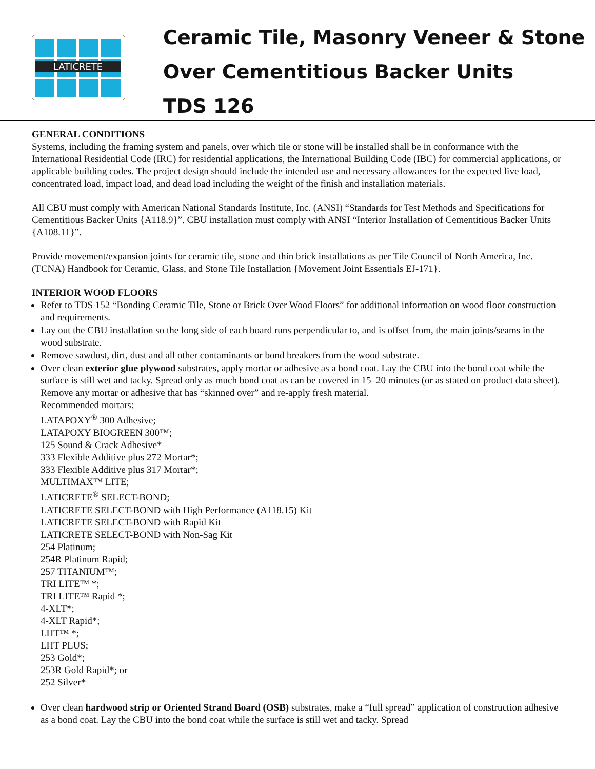LATICRETE
Ceramic Tile, Masonry Veneer & Stone
Over Cementitious Backer Units
TDS 126
GENERAL CONDITIONS
Systems, including the framing system and panels, over which tile or stone will be installed shall be in conformance with the International Residential Code (IRC) for residential applications, the International Building Code (IBC) for commercial applications, or applicable building codes. The project design should include the intended use and necessary allowances for the expected live load, concentrated load, impact load, and dead load including the weight of the finish and installation materials.
All CBU must comply with American National Standards Institute, Inc. (ANSI) “Standards for Test Methods and Specifications for Cementitious Backer Units {A118.9}”. CBU installation must comply with ANSI “Interior Installation of Cementitious Backer Units {A108.11}”.
Provide movement/expansion joints for ceramic tile, stone and thin brick installations as per Tile Council of North America, Inc. (TCNA) Handbook for Ceramic, Glass, and Stone Tile Installation {Movement Joint Essentials EJ-171}.
INTERIOR WOOD FLOORS
Refer to TDS 152 “Bonding Ceramic Tile, Stone or Brick Over Wood Floors” for additional information on wood floor construction and requirements.
Lay out the CBU installation so the long side of each board runs perpendicular to, and is offset from, the main joints/seams in the wood substrate.
Remove sawdust, dirt, dust and all other contaminants or bond breakers from the wood substrate.
Over clean exterior glue plywood substrates, apply mortar or adhesive as a bond coat. Lay the CBU into the bond coat while the surface is still wet and tacky. Spread only as much bond coat as can be covered in 15–20 minutes (or as stated on product data sheet). Remove any mortar or adhesive that has “skinned over” and re-apply fresh material.
Recommended mortars:
LATAPOXY<sup>®</sup> 300 Adhesive;
LATAPOXY BIOGREEN 300™;
125 Sound & Crack Adhesive*
333 Flexible Additive plus 272 Mortar*;
333 Flexible Additive plus 317 Mortar*;
MULTIMAX™ LITE;
LATICRETE<sup>®</sup> SELECT-BOND;
LATICRETE SELECT-BOND with High Performance (A118.15) Kit
LATICRETE SELECT-BOND with Rapid Kit
LATICRETE SELECT-BOND with Non-Sag Kit
254 Platinum;
254R Platinum Rapid;
257 TITANIUM™;
TRI LITE™ *;
TRI LITE™ Rapid *;
4-XLT*;
4-XLT Rapid*;
LHT™ *;
LHT PLUS;
253 Gold*;
253R Gold Rapid*; or
252 Silver*
Over clean hardwood strip or Oriented Strand Board (OSB) substrates, make a “full spread” application of construction adhesive as a bond coat. Lay the CBU into the bond coat while the surface is still wet and tacky. Spread